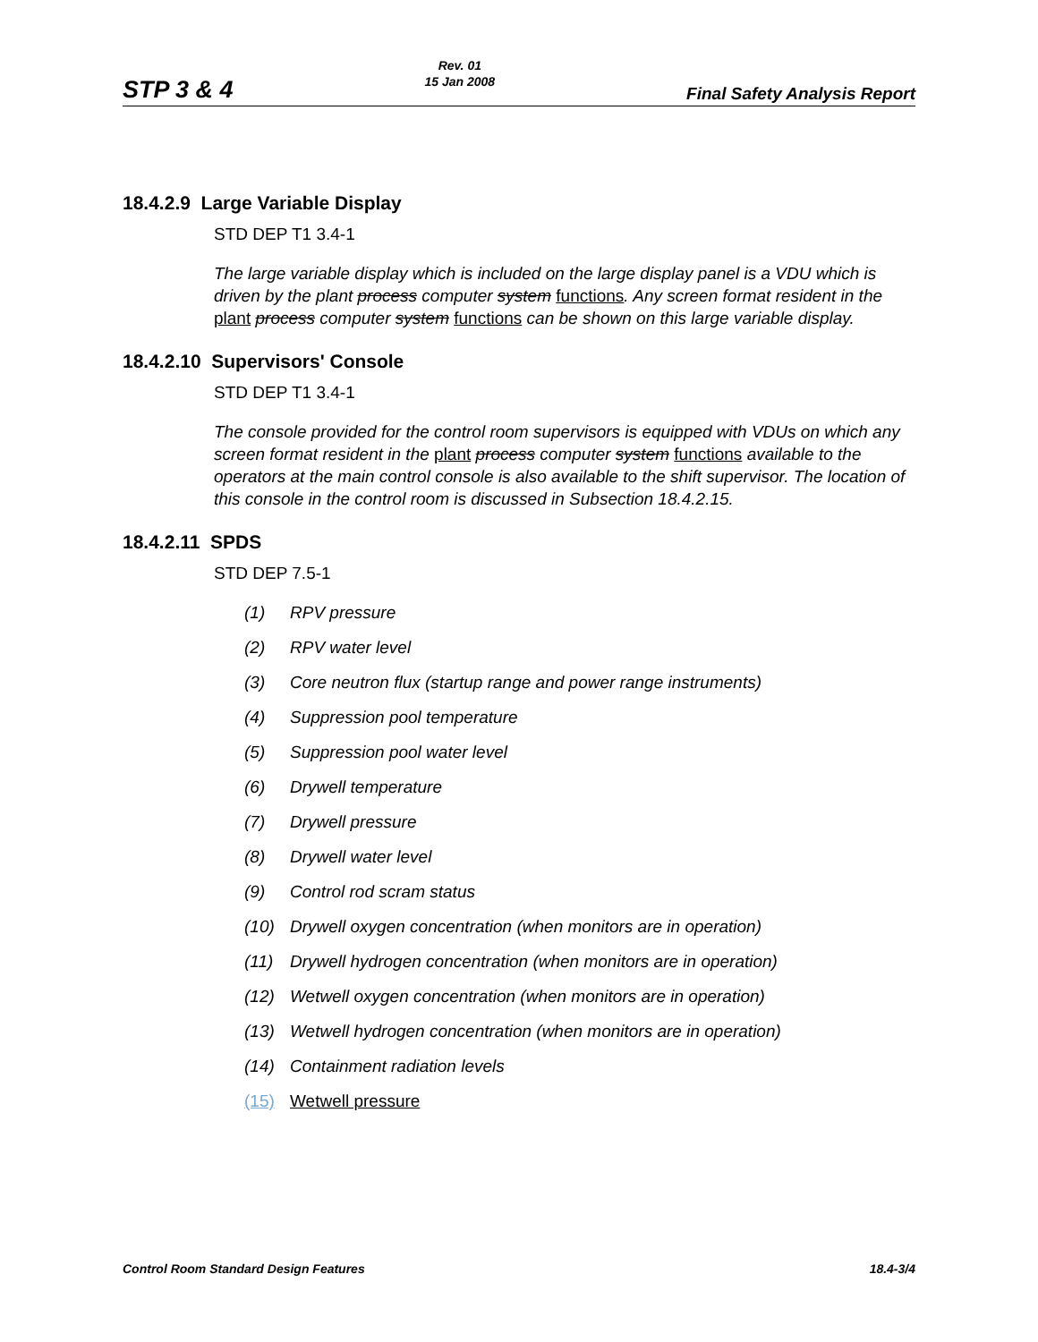STP 3 & 4 Rev. 01
15 Jan 2008 Final Safety Analysis Report
18.4.2.9 Large Variable Display
STD DEP T1 3.4-1
The large variable display which is included on the large display panel is a VDU which is driven by the plant process computer system functions. Any screen format resident in the plant process computer system functions can be shown on this large variable display.
18.4.2.10 Supervisors' Console
STD DEP T1 3.4-1
The console provided for the control room supervisors is equipped with VDUs on which any screen format resident in the plant process computer system functions available to the operators at the main control console is also available to the shift supervisor. The location of this console in the control room is discussed in Subsection 18.4.2.15.
18.4.2.11 SPDS
STD DEP 7.5-1
(1) RPV pressure
(2) RPV water level
(3) Core neutron flux (startup range and power range instruments)
(4) Suppression pool temperature
(5) Suppression pool water level
(6) Drywell temperature
(7) Drywell pressure
(8) Drywell water level
(9) Control rod scram status
(10) Drywell oxygen concentration (when monitors are in operation)
(11) Drywell hydrogen concentration (when monitors are in operation)
(12) Wetwell oxygen concentration (when monitors are in operation)
(13) Wetwell hydrogen concentration (when monitors are in operation)
(14) Containment radiation levels
(15) Wetwell pressure
Control Room Standard Design Features 18.4-3/4